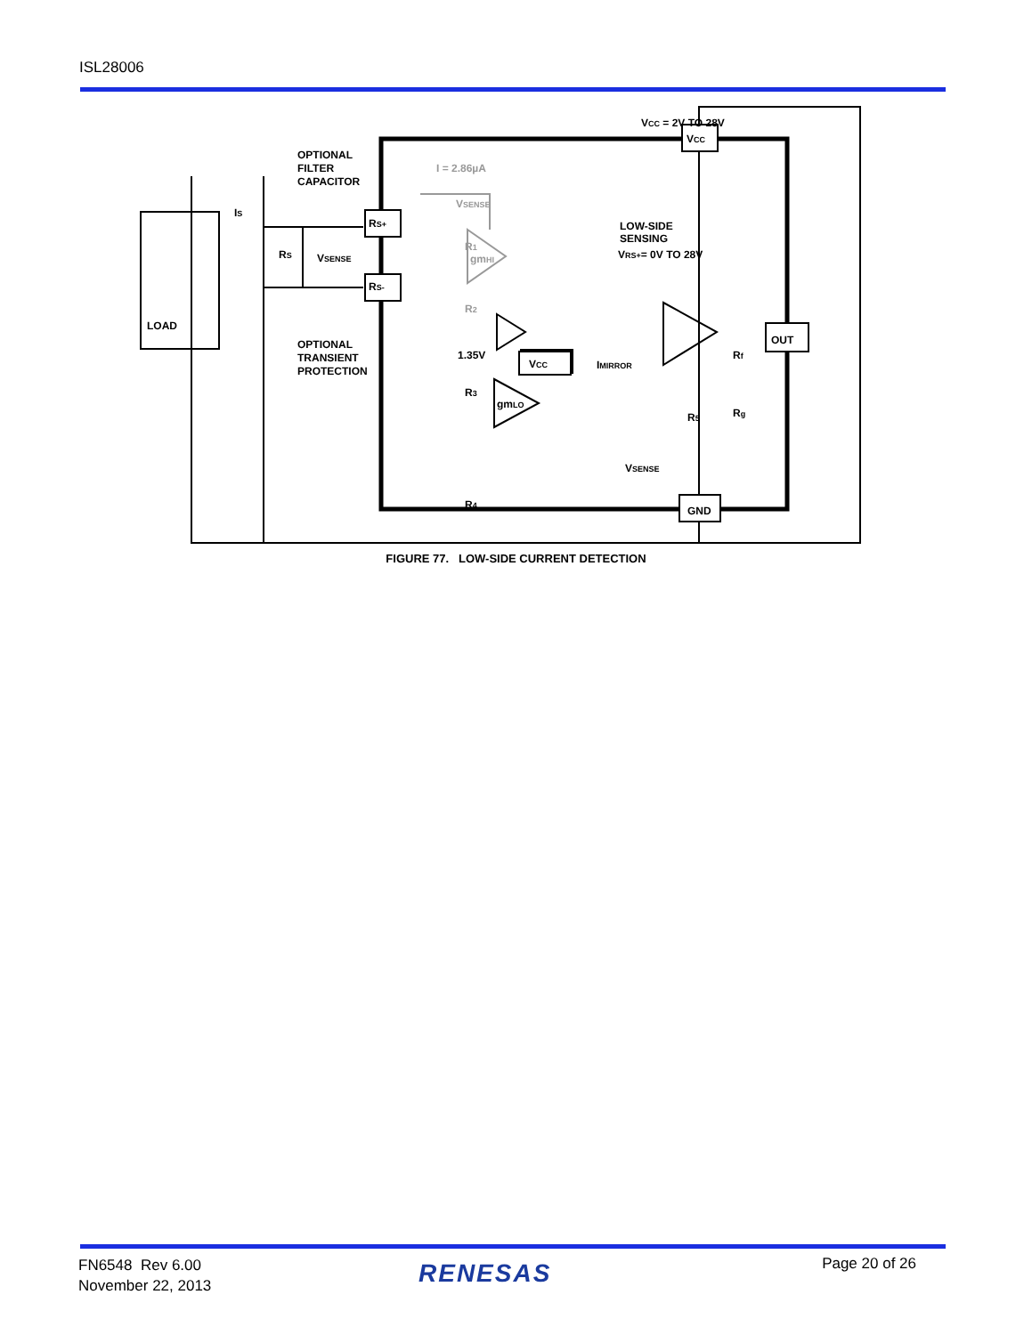ISL28006
VCC = 2V TO 28V
VCC
OPTIONAL
FILTER
CAPACITOR
RS+
RS-
IS
RS
VSENSE
LOAD
OPTIONAL
TRANSIENT
PROTECTION
I = 2.86µA
VSENSE
R1
gmHI
R2
LOW-SIDE
SENSING
VRS+= 0V TO 28V
1.35V
VCC
IMIRROR
OUT
Rf
Rg
R5
R3
gmLO
R4
VSENSE
GND
FIGURE 77. LOW-SIDE CURRENT DETECTION
FN6548 Rev 6.00
November 22, 2013
RENESAS Page 20 of 26